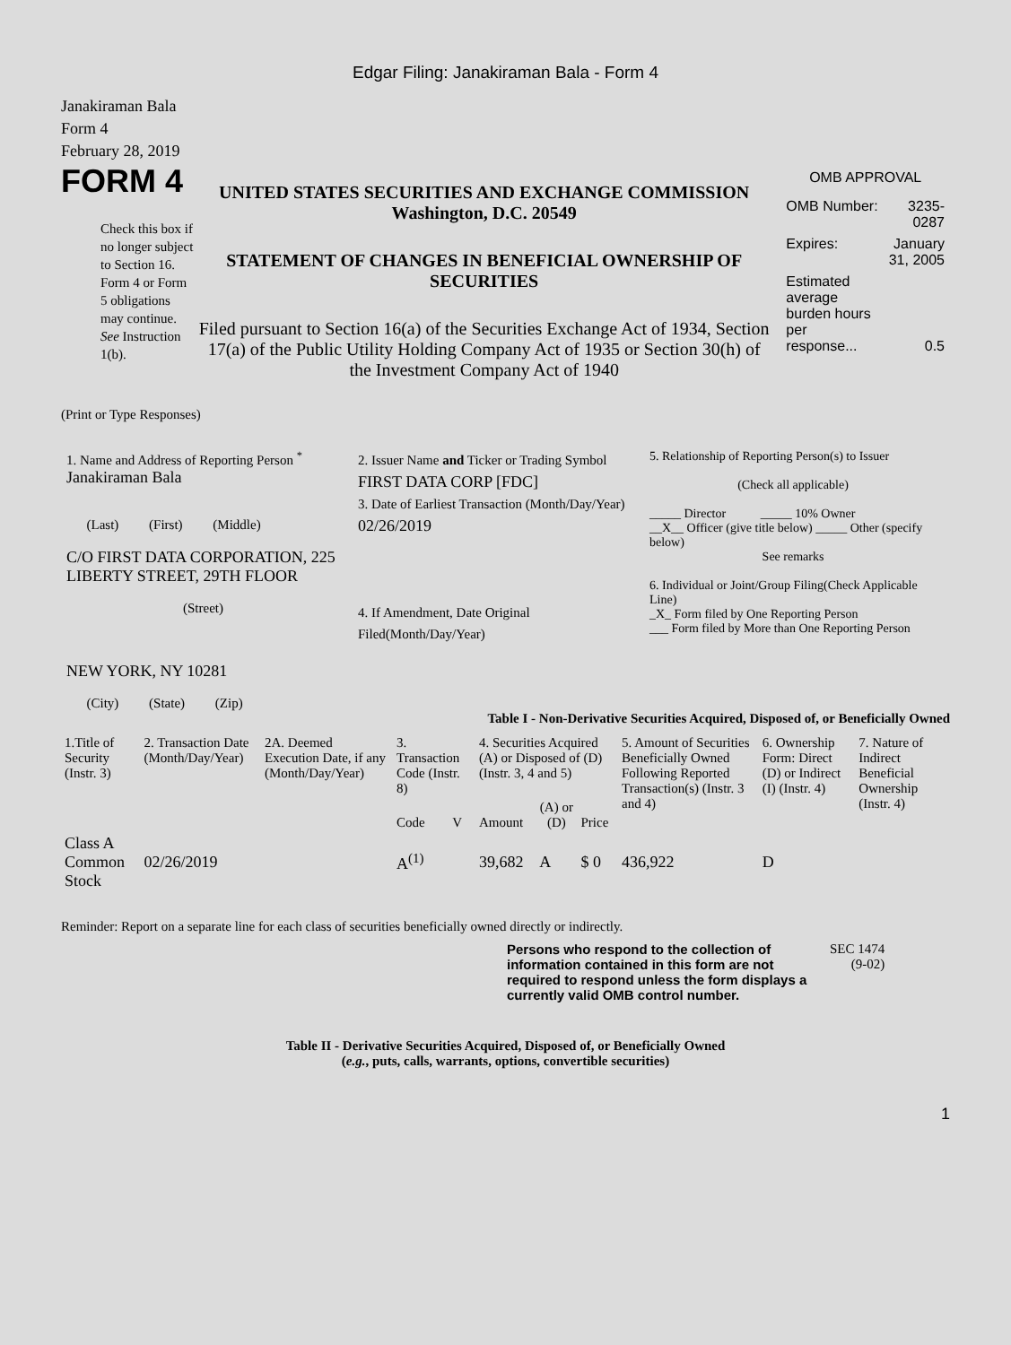Edgar Filing: Janakiraman Bala - Form 4
Janakiraman Bala
Form 4
February 28, 2019
FORM 4
Check this box if no longer subject to Section 16. Form 4 or Form 5 obligations may continue. See Instruction 1(b).
UNITED STATES SECURITIES AND EXCHANGE COMMISSION
Washington, D.C. 20549
STATEMENT OF CHANGES IN BENEFICIAL OWNERSHIP OF SECURITIES
Filed pursuant to Section 16(a) of the Securities Exchange Act of 1934, Section 17(a) of the Public Utility Holding Company Act of 1935 or Section 30(h) of the Investment Company Act of 1940
OMB APPROVAL
| OMB Number: | 3235-0287 |
| Expires: | January 31, 2005 |
| Estimated average burden hours per response... | 0.5 |
(Print or Type Responses)
1. Name and Address of Reporting Person <sup>*</sup>
Janakiraman Bala
(Last) (First) (Middle)
C/O FIRST DATA CORPORATION, 225 LIBERTY STREET, 29TH FLOOR
(Street)
NEW YORK, NY 10281
(City) (State) (Zip)
2. Issuer Name and Ticker or Trading Symbol
FIRST DATA CORP [FDC]
3. Date of Earliest Transaction (Month/Day/Year)
02/26/2019
4. If Amendment, Date Original Filed(Month/Day/Year)
5. Relationship of Reporting Person(s) to Issuer
(Check all applicable)
_____ Director _____ 10% Owner
__X__ Officer (give title below) _____ Other (specify below)
See remarks
6. Individual or Joint/Group Filing(Check Applicable Line)
_X_ Form filed by One Reporting Person
___ Form filed by More than One Reporting Person
Table I - Non-Derivative Securities Acquired, Disposed of, or Beneficially Owned
| 1.Title of Security (Instr. 3) | 2. Transaction Date (Month/Day/Year) | 2A. Deemed Execution Date, if any (Month/Day/Year) | 3. Transaction Code (Instr. 8) | | 4. Securities Acquired (A) or Disposed of (D) (Instr. 3, 4 and 5) | | | 5. Amount of Securities Beneficially Owned Following Reported Transaction(s) (Instr. 3 and 4) | 6. Ownership Form: Direct (D) or Indirect (I) (Instr. 4) | 7. Nature of Indirect Beneficial Ownership (Instr. 4) |
| --- | --- | --- | --- | --- | --- | --- | --- | --- | --- | --- |
| | | | Code | V | Amount | (A) or (D) | Price | | | |
| Class A Common Stock | 02/26/2019 | | A<sup>(1)</sup> | | 39,682 | A | $ 0 | 436,922 | D | |
Reminder: Report on a separate line for each class of securities beneficially owned directly or indirectly.
Persons who respond to the collection of information contained in this form are not required to respond unless the form displays a currently valid OMB control number.
SEC 1474
(9-02)
Table II - Derivative Securities Acquired, Disposed of, or Beneficially Owned
(e.g., puts, calls, warrants, options, convertible securities)
1